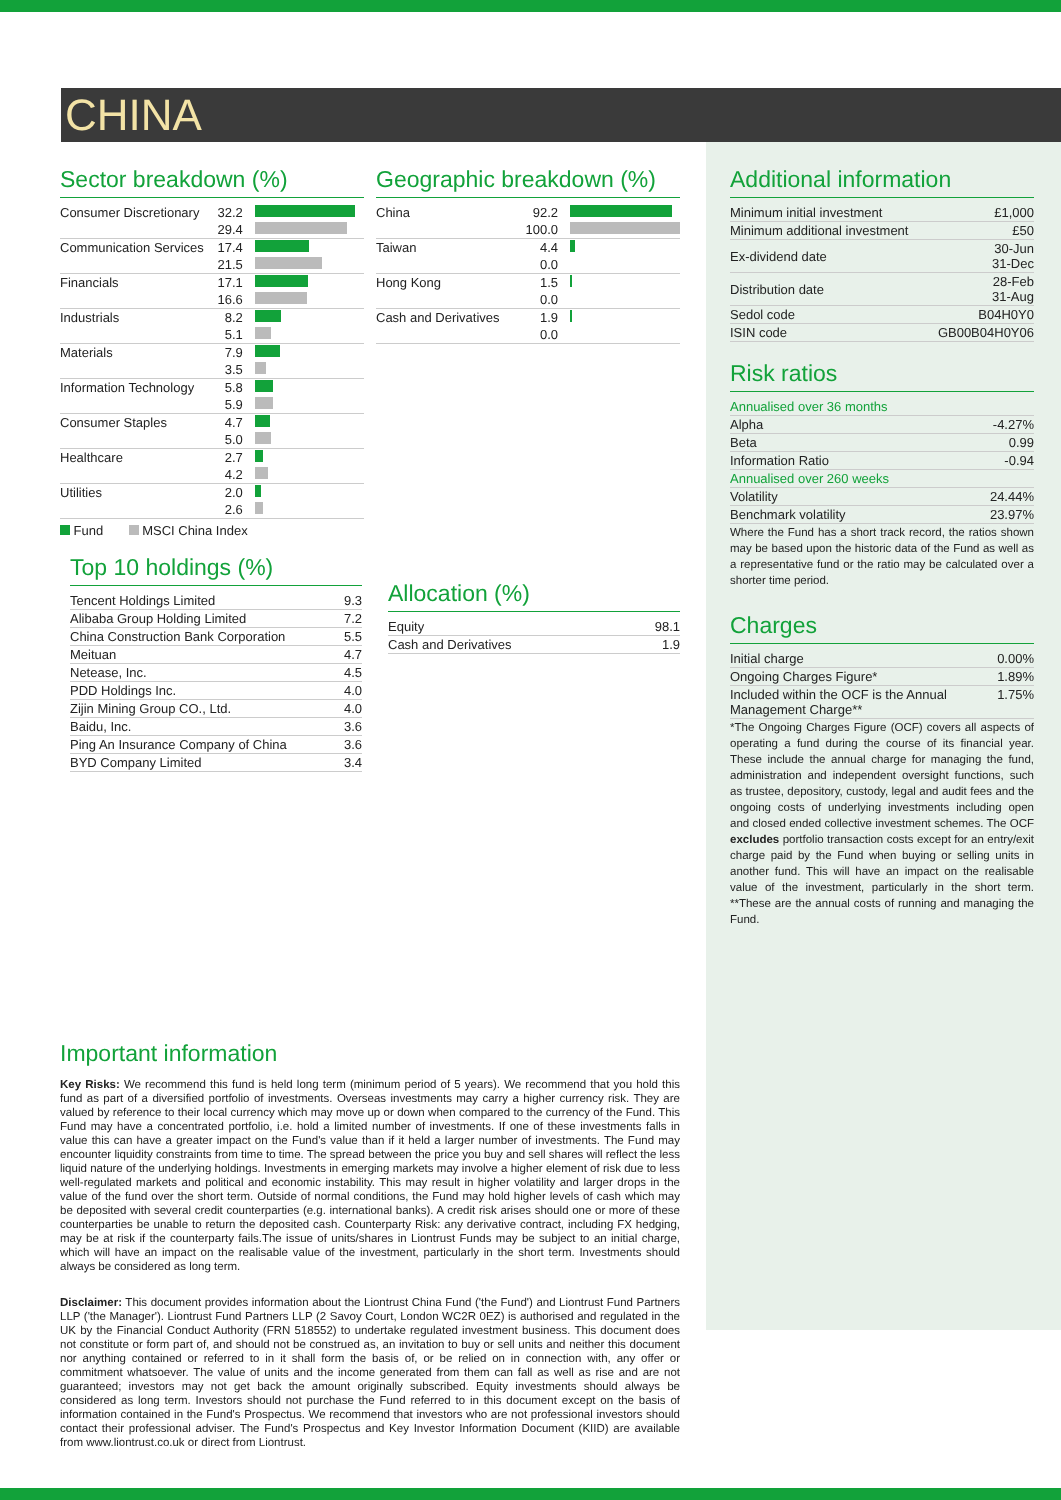CHINA
Sector breakdown (%)
| Consumer Discretionary | 32.2 | |
| | 29.4 | |
| Communication Services | 17.4 | |
| | 21.5 | |
| Financials | 17.1 | |
| | 16.6 | |
| Industrials | 8.2 | |
| | 5.1 | |
| Materials | 7.9 | |
| | 3.5 | |
| Information Technology | 5.8 | |
| | 5.9 | |
| Consumer Staples | 4.7 | |
| | 5.0 | |
| Healthcare | 2.7 | |
| | 4.2 | |
| Utilities | 2.0 | |
| | 2.6 | |
Fund MSCI China Index
Top 10 holdings (%)
| Tencent Holdings Limited | 9.3 |
| Alibaba Group Holding Limited | 7.2 |
| China Construction Bank Corporation | 5.5 |
| Meituan | 4.7 |
| Netease, Inc. | 4.5 |
| PDD Holdings Inc. | 4.0 |
| Zijin Mining Group CO., Ltd. | 4.0 |
| Baidu, Inc. | 3.6 |
| Ping An Insurance Company of China | 3.6 |
| BYD Company Limited | 3.4 |
Geographic breakdown (%)
| China | 92.2 | |
| | 100.0 | |
| Taiwan | 4.4 | |
| | 0.0 | |
| Hong Kong | 1.5 | |
| | 0.0 | |
| Cash and Derivatives | 1.9 | |
| | 0.0 | |
Allocation (%)
| Equity | 98.1 |
| Cash and Derivatives | 1.9 |
Additional information
| Minimum initial investment | £1,000 |
| Minimum additional investment | £50 |
| Ex-dividend date | 30-Jun 31-Dec |
| Distribution date | 28-Feb 31-Aug |
| Sedol code | B04H0Y0 |
| ISIN code | GB00B04H0Y06 |
Risk ratios
| Annualised over 36 months | |
| Alpha | -4.27% |
| Beta | 0.99 |
| Information Ratio | -0.94 |
| Annualised over 260 weeks | |
| Volatility | 24.44% |
| Benchmark volatility | 23.97% |
Where the Fund has a short track record, the ratios shown may be based upon the historic data of the Fund as well as a representative fund or the ratio may be calculated over a shorter time period.
Charges
| Initial charge | 0.00% |
| Ongoing Charges Figure* | 1.89% |
| Included within the OCF is the Annual Management Charge** | 1.75% |
*The Ongoing Charges Figure (OCF) covers all aspects of operating a fund during the course of its financial year. These include the annual charge for managing the fund, administration and independent oversight functions, such as trustee, depository, custody, legal and audit fees and the ongoing costs of underlying investments including open and closed ended collective investment schemes. The OCF excludes portfolio transaction costs except for an entry/exit charge paid by the Fund when buying or selling units in another fund. This will have an impact on the realisable value of the investment, particularly in the short term. **These are the annual costs of running and managing the Fund.
Important information
Key Risks: We recommend this fund is held long term (minimum period of 5 years). We recommend that you hold this fund as part of a diversified portfolio of investments. Overseas investments may carry a higher currency risk. They are valued by reference to their local currency which may move up or down when compared to the currency of the Fund. This Fund may have a concentrated portfolio, i.e. hold a limited number of investments. If one of these investments falls in value this can have a greater impact on the Fund's value than if it held a larger number of investments. The Fund may encounter liquidity constraints from time to time. The spread between the price you buy and sell shares will reflect the less liquid nature of the underlying holdings. Investments in emerging markets may involve a higher element of risk due to less well-regulated markets and political and economic instability. This may result in higher volatility and larger drops in the value of the fund over the short term. Outside of normal conditions, the Fund may hold higher levels of cash which may be deposited with several credit counterparties (e.g. international banks). A credit risk arises should one or more of these counterparties be unable to return the deposited cash. Counterparty Risk: any derivative contract, including FX hedging, may be at risk if the counterparty fails.The issue of units/shares in Liontrust Funds may be subject to an initial charge, which will have an impact on the realisable value of the investment, particularly in the short term. Investments should always be considered as long term.
Disclaimer: This document provides information about the Liontrust China Fund ('the Fund') and Liontrust Fund Partners LLP ('the Manager'). Liontrust Fund Partners LLP (2 Savoy Court, London WC2R 0EZ) is authorised and regulated in the UK by the Financial Conduct Authority (FRN 518552) to undertake regulated investment business. This document does not constitute or form part of, and should not be construed as, an invitation to buy or sell units and neither this document nor anything contained or referred to in it shall form the basis of, or be relied on in connection with, any offer or commitment whatsoever. The value of units and the income generated from them can fall as well as rise and are not guaranteed; investors may not get back the amount originally subscribed. Equity investments should always be considered as long term. Investors should not purchase the Fund referred to in this document except on the basis of information contained in the Fund's Prospectus. We recommend that investors who are not professional investors should contact their professional adviser. The Fund's Prospectus and Key Investor Information Document (KIID) are available from www.liontrust.co.uk or direct from Liontrust.